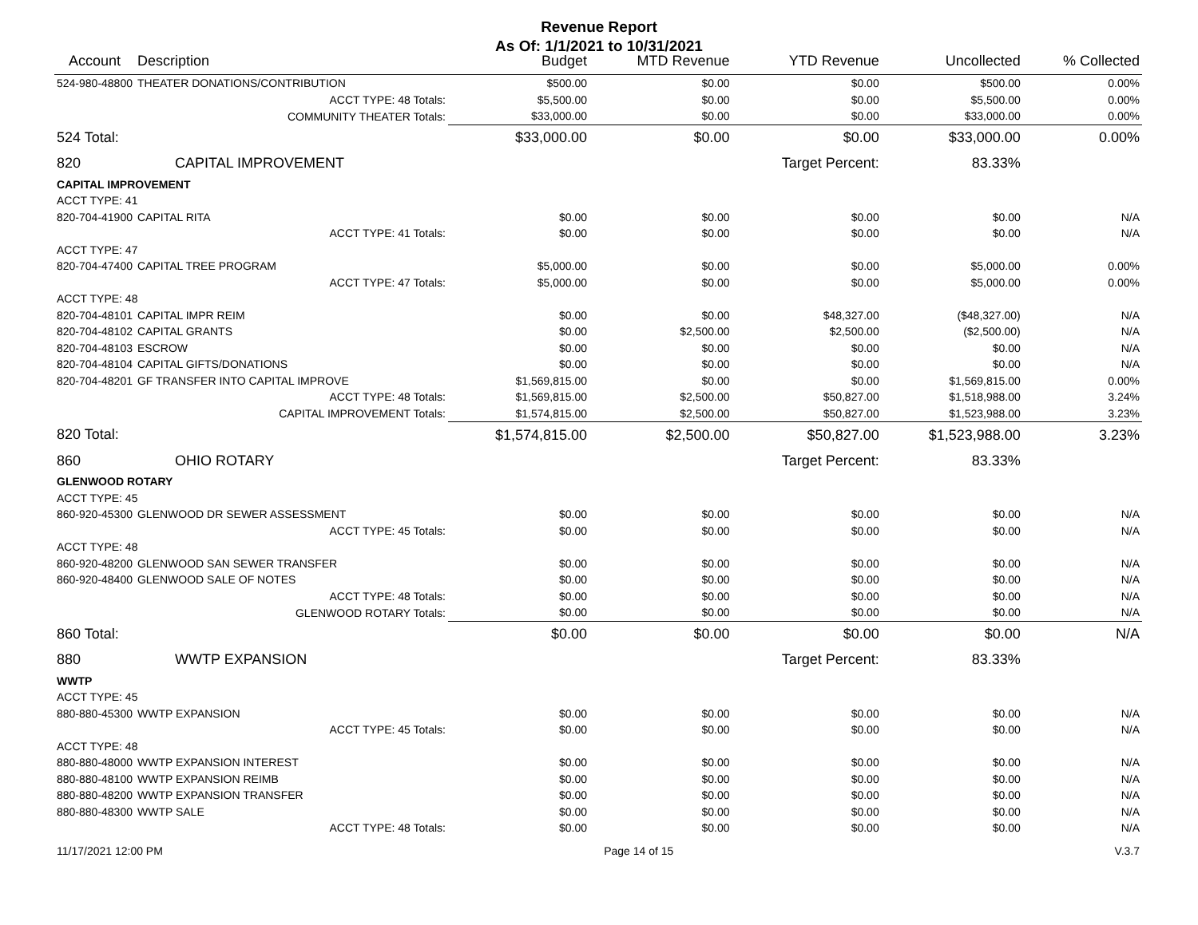Revenue Report
As Of: 1/1/2021 to 10/31/2021
| Account | Description | | Budget | MTD Revenue | YTD Revenue | Uncollected | % Collected |
| --- | --- | --- | --- | --- | --- | --- | --- |
| 524-980-48800 | THEATER DONATIONS/CONTRIBUTION | | $500.00 | $0.00 | $0.00 | $500.00 | 0.00% |
| | ACCT TYPE: 48 Totals: | | $5,500.00 | $0.00 | $0.00 | $5,500.00 | 0.00% |
| | COMMUNITY THEATER Totals: | | $33,000.00 | $0.00 | $0.00 | $33,000.00 | 0.00% |
| 524 Total: | | | $33,000.00 | $0.00 | $0.00 | $33,000.00 | 0.00% |
| 820 | CAPITAL IMPROVEMENT | | | | Target Percent: | 83.33% | |
| CAPITAL IMPROVEMENT | | | | | | | |
| ACCT TYPE: 41 | | | | | | | |
| 820-704-41900 | CAPITAL RITA | | $0.00 | $0.00 | $0.00 | $0.00 | N/A |
| | ACCT TYPE: 41 Totals: | | $0.00 | $0.00 | $0.00 | $0.00 | N/A |
| ACCT TYPE: 47 | | | | | | | |
| 820-704-47400 | CAPITAL TREE PROGRAM | | $5,000.00 | $0.00 | $0.00 | $5,000.00 | 0.00% |
| | ACCT TYPE: 47 Totals: | | $5,000.00 | $0.00 | $0.00 | $5,000.00 | 0.00% |
| ACCT TYPE: 48 | | | | | | | |
| 820-704-48101 | CAPITAL IMPR REIM | | $0.00 | $0.00 | $48,327.00 | ($48,327.00) | N/A |
| 820-704-48102 | CAPITAL GRANTS | | $0.00 | $2,500.00 | $2,500.00 | ($2,500.00) | N/A |
| 820-704-48103 | ESCROW | | $0.00 | $0.00 | $0.00 | $0.00 | N/A |
| 820-704-48104 | CAPITAL GIFTS/DONATIONS | | $0.00 | $0.00 | $0.00 | $0.00 | N/A |
| 820-704-48201 | GF TRANSFER INTO CAPITAL IMPROVE | | $1,569,815.00 | $0.00 | $0.00 | $1,569,815.00 | 0.00% |
| | ACCT TYPE: 48 Totals: | | $1,569,815.00 | $2,500.00 | $50,827.00 | $1,518,988.00 | 3.24% |
| | CAPITAL IMPROVEMENT Totals: | | $1,574,815.00 | $2,500.00 | $50,827.00 | $1,523,988.00 | 3.23% |
| 820 Total: | | | $1,574,815.00 | $2,500.00 | $50,827.00 | $1,523,988.00 | 3.23% |
| 860 | OHIO ROTARY | | | | Target Percent: | 83.33% | |
| GLENWOOD ROTARY | | | | | | | |
| ACCT TYPE: 45 | | | | | | | |
| 860-920-45300 | GLENWOOD DR SEWER ASSESSMENT | | $0.00 | $0.00 | $0.00 | $0.00 | N/A |
| | ACCT TYPE: 45 Totals: | | $0.00 | $0.00 | $0.00 | $0.00 | N/A |
| ACCT TYPE: 48 | | | | | | | |
| 860-920-48200 | GLENWOOD SAN SEWER TRANSFER | | $0.00 | $0.00 | $0.00 | $0.00 | N/A |
| 860-920-48400 | GLENWOOD SALE OF NOTES | | $0.00 | $0.00 | $0.00 | $0.00 | N/A |
| | ACCT TYPE: 48 Totals: | | $0.00 | $0.00 | $0.00 | $0.00 | N/A |
| | GLENWOOD ROTARY Totals: | | $0.00 | $0.00 | $0.00 | $0.00 | N/A |
| 860 Total: | | | $0.00 | $0.00 | $0.00 | $0.00 | N/A |
| 880 | WWTP EXPANSION | | | | Target Percent: | 83.33% | |
| WWTP | | | | | | | |
| ACCT TYPE: 45 | | | | | | | |
| 880-880-45300 | WWTP EXPANSION | | $0.00 | $0.00 | $0.00 | $0.00 | N/A |
| | ACCT TYPE: 45 Totals: | | $0.00 | $0.00 | $0.00 | $0.00 | N/A |
| ACCT TYPE: 48 | | | | | | | |
| 880-880-48000 | WWTP EXPANSION INTEREST | | $0.00 | $0.00 | $0.00 | $0.00 | N/A |
| 880-880-48100 | WWTP EXPANSION REIMB | | $0.00 | $0.00 | $0.00 | $0.00 | N/A |
| 880-880-48200 | WWTP EXPANSION TRANSFER | | $0.00 | $0.00 | $0.00 | $0.00 | N/A |
| 880-880-48300 | WWTP SALE | | $0.00 | $0.00 | $0.00 | $0.00 | N/A |
| | ACCT TYPE: 48 Totals: | | $0.00 | $0.00 | $0.00 | $0.00 | N/A |
11/17/2021 12:00 PM Page 14 of 15 V.3.7